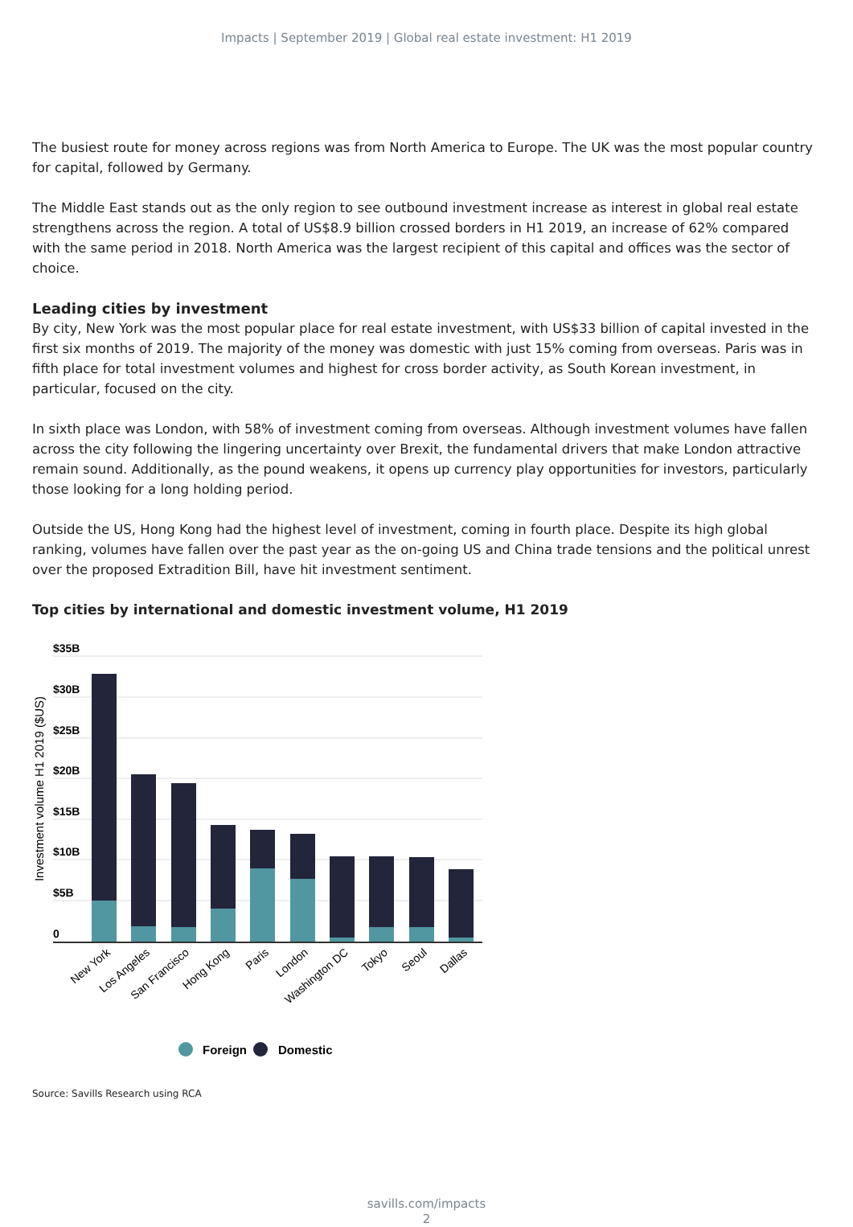Impacts | September 2019 | Global real estate investment: H1 2019
The busiest route for money across regions was from North America to Europe. The UK was the most popular country for capital, followed by Germany.
The Middle East stands out as the only region to see outbound investment increase as interest in global real estate strengthens across the region. A total of US$8.9 billion crossed borders in H1 2019, an increase of 62% compared with the same period in 2018. North America was the largest recipient of this capital and offices was the sector of choice.
Leading cities by investment
By city, New York was the most popular place for real estate investment, with US$33 billion of capital invested in the first six months of 2019. The majority of the money was domestic with just 15% coming from overseas. Paris was in fifth place for total investment volumes and highest for cross border activity, as South Korean investment, in particular, focused on the city.
In sixth place was London, with 58% of investment coming from overseas. Although investment volumes have fallen across the city following the lingering uncertainty over Brexit, the fundamental drivers that make London attractive remain sound. Additionally, as the pound weakens, it opens up currency play opportunities for investors, particularly those looking for a long holding period.
Outside the US, Hong Kong had the highest level of investment, coming in fourth place. Despite its high global ranking, volumes have fallen over the past year as the on-going US and China trade tensions and the political unrest over the proposed Extradition Bill, have hit investment sentiment.
Top cities by international and domestic investment volume, H1 2019
Investment volume H1 2019 ($US)
$35B
$30B
$25B
$20B
$15B
$10B
$5B
0
New York
Los Angeles
San Francisco
Hong Kong
Paris
London
Washington DC
Tokyo
Seoul
Dallas
Foreign
Domestic
Source: Savills Research using RCA
savills.com/impacts
2